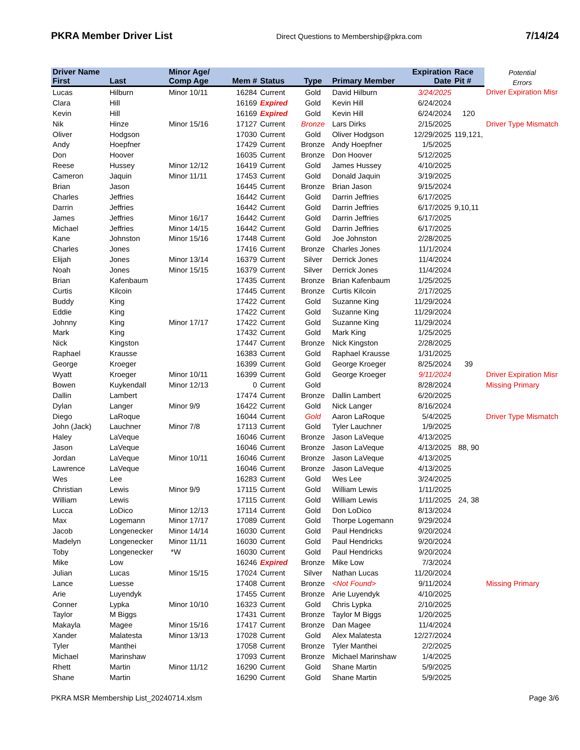PKRA Member Driver List Direct Questions to Membership@pkra.com 7/14/24
| Driver Name | | Minor Age/ | | | | | Expiration | Race | Potential |
| --- | --- | --- | --- | --- | --- | --- | --- | --- | --- |
| First | Last | Comp Age | Mem # | Status | Type | Primary Member | Date | Pit # | Errors |
| Lucas | Hilburn | Minor 10/11 | 16284 | Current | Gold | David Hilburn | 3/24/2025 | | Driver Expiration Misr |
| Clara | Hill | | 16169 | Expired | Gold | Kevin Hill | 6/24/2024 | | |
| Kevin | Hill | | 16169 | Expired | Gold | Kevin Hill | 6/24/2024 | 120 | |
| Nik | Hinze | Minor 15/16 | 17127 | Current | Bronze | Lars Dirks | 2/15/2025 | | Driver Type Mismatch |
| Oliver | Hodgson | | 17030 | Current | Gold | Oliver Hodgson | 12/29/2025 | 119,121, | |
| Andy | Hoepfner | | 17429 | Current | Bronze | Andy Hoepfner | 1/5/2025 | | |
| Don | Hoover | | 16035 | Current | Bronze | Don Hoover | 5/12/2025 | | |
| Reese | Hussey | Minor 12/12 | 16419 | Current | Gold | James Hussey | 4/10/2025 | | |
| Cameron | Jaquin | Minor 11/11 | 17453 | Current | Gold | Donald Jaquin | 3/19/2025 | | |
| Brian | Jason | | 16445 | Current | Bronze | Brian Jason | 9/15/2024 | | |
| Charles | Jeffries | | 16442 | Current | Gold | Darrin Jeffries | 6/17/2025 | | |
| Darrin | Jeffries | | 16442 | Current | Gold | Darrin Jeffries | 6/17/2025 | 9,10,11 | |
| James | Jeffries | Minor 16/17 | 16442 | Current | Gold | Darrin Jeffries | 6/17/2025 | | |
| Michael | Jeffries | Minor 14/15 | 16442 | Current | Gold | Darrin Jeffries | 6/17/2025 | | |
| Kane | Johnston | Minor 15/16 | 17448 | Current | Gold | Joe Johnston | 2/28/2025 | | |
| Charles | Jones | | 17416 | Current | Bronze | Charles Jones | 11/1/2024 | | |
| Elijah | Jones | Minor 13/14 | 16379 | Current | Silver | Derrick Jones | 11/4/2024 | | |
| Noah | Jones | Minor 15/15 | 16379 | Current | Silver | Derrick Jones | 11/4/2024 | | |
| Brian | Kafenbaum | | 17435 | Current | Bronze | Brian Kafenbaum | 1/25/2025 | | |
| Curtis | Kilcoin | | 17445 | Current | Bronze | Curtis Kilcoin | 2/17/2025 | | |
| Buddy | King | | 17422 | Current | Gold | Suzanne King | 11/29/2024 | | |
| Eddie | King | | 17422 | Current | Gold | Suzanne King | 11/29/2024 | | |
| Johnny | King | Minor 17/17 | 17422 | Current | Gold | Suzanne King | 11/29/2024 | | |
| Mark | King | | 17432 | Current | Gold | Mark King | 1/25/2025 | | |
| Nick | Kingston | | 17447 | Current | Bronze | Nick Kingston | 2/28/2025 | | |
| Raphael | Krausse | | 16383 | Current | Gold | Raphael Krausse | 1/31/2025 | | |
| George | Kroeger | | 16399 | Current | Gold | George Kroeger | 8/25/2024 | 39 | |
| Wyatt | Kroeger | Minor 10/11 | 16399 | Current | Gold | George Kroeger | 9/11/2024 | | Driver Expiration Misr |
| Bowen | Kuykendall | Minor 12/13 | 0 | Current | Gold | | 8/28/2024 | | Missing Primary |
| Dallin | Lambert | | 17474 | Current | Bronze | Dallin Lambert | 6/20/2025 | | |
| Dylan | Langer | Minor 9/9 | 16422 | Current | Gold | Nick Langer | 8/16/2024 | | |
| Diego | LaRoque | | 16044 | Current | Gold | Aaron LaRoque | 5/4/2025 | | Driver Type Mismatch |
| John (Jack) | Lauchner | Minor 7/8 | 17113 | Current | Gold | Tyler Lauchner | 1/9/2025 | | |
| Haley | LaVeque | | 16046 | Current | Bronze | Jason LaVeque | 4/13/2025 | | |
| Jason | LaVeque | | 16046 | Current | Bronze | Jason LaVeque | 4/13/2025 | 88, 90 | |
| Jordan | LaVeque | Minor 10/11 | 16046 | Current | Bronze | Jason LaVeque | 4/13/2025 | | |
| Lawrence | LaVeque | | 16046 | Current | Bronze | Jason LaVeque | 4/13/2025 | | |
| Wes | Lee | | 16283 | Current | Gold | Wes Lee | 3/24/2025 | | |
| Christian | Lewis | Minor 9/9 | 17115 | Current | Gold | William Lewis | 1/11/2025 | | |
| William | Lewis | | 17115 | Current | Gold | William Lewis | 1/11/2025 | 24, 38 | |
| Lucca | LoDico | Minor 12/13 | 17114 | Current | Gold | Don LoDico | 8/13/2024 | | |
| Max | Logemann | Minor 17/17 | 17089 | Current | Gold | Thorpe Logemann | 9/29/2024 | | |
| Jacob | Longenecker | Minor 14/14 | 16030 | Current | Gold | Paul Hendricks | 9/20/2024 | | |
| Madelyn | Longenecker | Minor 11/11 | 16030 | Current | Gold | Paul Hendricks | 9/20/2024 | | |
| Toby | Longenecker | *W | 16030 | Current | Gold | Paul Hendricks | 9/20/2024 | | |
| Mike | Low | | 16246 | Expired | Bronze | Mike Low | 7/3/2024 | | |
| Julian | Lucas | Minor 15/15 | 17024 | Current | Silver | Nathan Lucas | 11/20/2024 | | |
| Lance | Luesse | | 17408 | Current | Bronze | <Not Found> | 9/11/2024 | | Missing Primary |
| Arie | Luyendyk | | 17455 | Current | Bronze | Arie Luyendyk | 4/10/2025 | | |
| Conner | Lypka | Minor 10/10 | 16323 | Current | Gold | Chris Lypka | 2/10/2025 | | |
| Taylor | M Biggs | | 17431 | Current | Bronze | Taylor M Biggs | 1/20/2025 | | |
| Makayla | Magee | Minor 15/16 | 17417 | Current | Bronze | Dan Magee | 11/4/2024 | | |
| Xander | Malatesta | Minor 13/13 | 17028 | Current | Gold | Alex Malatesta | 12/27/2024 | | |
| Tyler | Manthei | | 17058 | Current | Bronze | Tyler Manthei | 2/2/2025 | | |
| Michael | Marinshaw | | 17093 | Current | Bronze | Michael Marinshaw | 1/4/2025 | | |
| Rhett | Martin | Minor 11/12 | 16290 | Current | Gold | Shane Martin | 5/9/2025 | | |
| Shane | Martin | | 16290 | Current | Gold | Shane Martin | 5/9/2025 | | |
PKRA MSR Membership List_20240714.xlsm Page 3/6